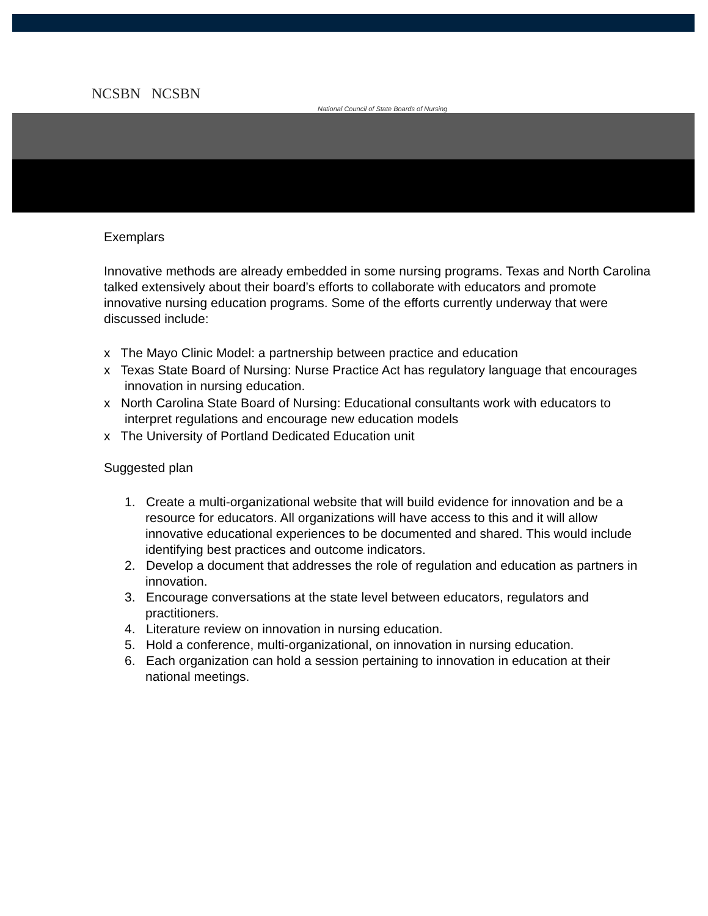NCSBN NCSBN
National Council of State Boards of Nursing
Exemplars
Innovative methods are already embedded in some nursing programs. Texas and North Carolina talked extensively about their board’s efforts to collaborate with educators and promote innovative nursing education programs. Some of the efforts currently underway that were discussed include:
x The Mayo Clinic Model: a partnership between practice and education
x Texas State Board of Nursing: Nurse Practice Act has regulatory language that encourages innovation in nursing education.
x North Carolina State Board of Nursing: Educational consultants work with educators to interpret regulations and encourage new education models
x The University of Portland Dedicated Education unit
Suggested plan
1. Create a multi-organizational website that will build evidence for innovation and be a resource for educators. All organizations will have access to this and it will allow innovative educational experiences to be documented and shared. This would include identifying best practices and outcome indicators.
2. Develop a document that addresses the role of regulation and education as partners in innovation.
3. Encourage conversations at the state level between educators, regulators and practitioners.
4. Literature review on innovation in nursing education.
5. Hold a conference, multi-organizational, on innovation in nursing education.
6. Each organization can hold a session pertaining to innovation in education at their national meetings.